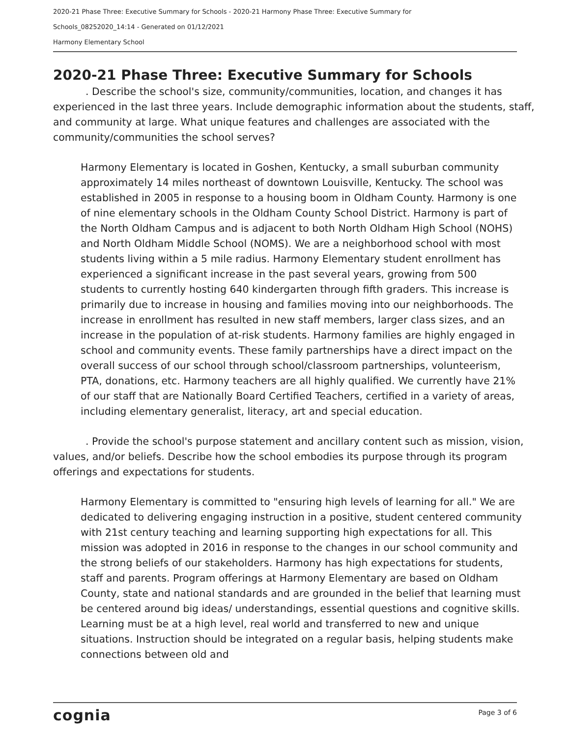2020-21 Phase Three: Executive Summary for Schools - 2020-21 Harmony Phase Three: Executive Summary for
Schools_08252020_14:14 - Generated on 01/12/2021
Harmony Elementary School
2020-21 Phase Three: Executive Summary for Schools
. Describe the school's size, community/communities, location, and changes it has experienced in the last three years. Include demographic information about the students, staff, and community at large. What unique features and challenges are associated with the community/communities the school serves?
Harmony Elementary is located in Goshen, Kentucky, a small suburban community approximately 14 miles northeast of downtown Louisville, Kentucky. The school was established in 2005 in response to a housing boom in Oldham County. Harmony is one of nine elementary schools in the Oldham County School District. Harmony is part of the North Oldham Campus and is adjacent to both North Oldham High School (NOHS) and North Oldham Middle School (NOMS). We are a neighborhood school with most students living within a 5 mile radius. Harmony Elementary student enrollment has experienced a significant increase in the past several years, growing from 500 students to currently hosting 640 kindergarten through fifth graders. This increase is primarily due to increase in housing and families moving into our neighborhoods. The increase in enrollment has resulted in new staff members, larger class sizes, and an increase in the population of at-risk students. Harmony families are highly engaged in school and community events. These family partnerships have a direct impact on the overall success of our school through school/classroom partnerships, volunteerism, PTA, donations, etc. Harmony teachers are all highly qualified. We currently have 21% of our staff that are Nationally Board Certified Teachers, certified in a variety of areas, including elementary generalist, literacy, art and special education.
. Provide the school's purpose statement and ancillary content such as mission, vision, values, and/or beliefs. Describe how the school embodies its purpose through its program offerings and expectations for students.
Harmony Elementary is committed to "ensuring high levels of learning for all." We are dedicated to delivering engaging instruction in a positive, student centered community with 21st century teaching and learning supporting high expectations for all. This mission was adopted in 2016 in response to the changes in our school community and the strong beliefs of our stakeholders. Harmony has high expectations for students, staff and parents. Program offerings at Harmony Elementary are based on Oldham County, state and national standards and are grounded in the belief that learning must be centered around big ideas/ understandings, essential questions and cognitive skills. Learning must be at a high level, real world and transferred to new and unique situations. Instruction should be integrated on a regular basis, helping students make connections between old and
cognia Page 3 of 6